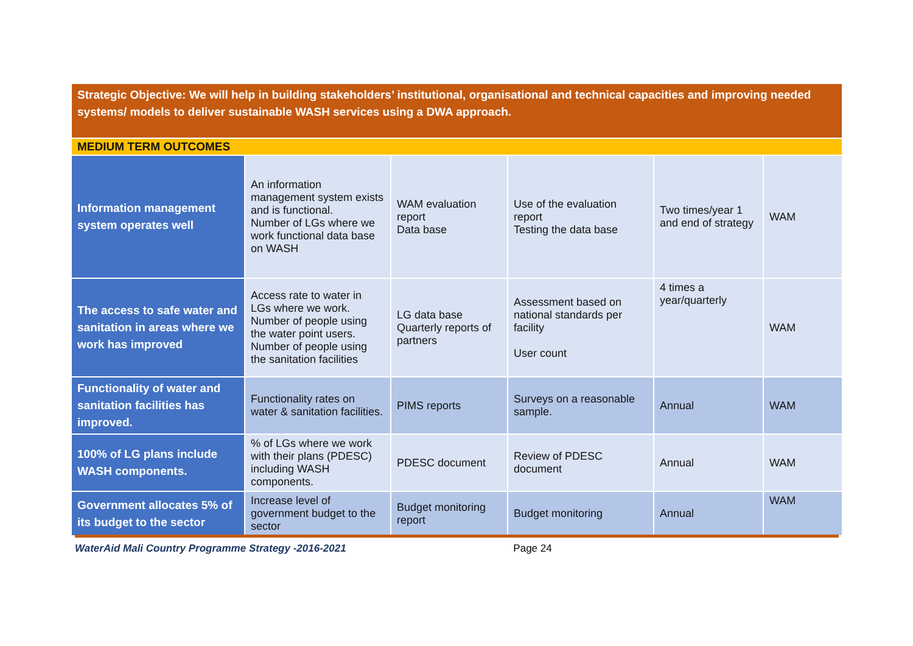| Strategic Objective: We will help in building stakeholders’ institutional, organisational and technical capacities and improving needed systems/ models to deliver sustainable WASH services using a DWA approach. | | | | | |
| MEDIUM TERM OUTCOMES | | | | | |
| Information management system operates well | An information management system exists and is functional. Number of LGs where we work functional data base on WASH | WAM evaluation report Data base | Use of the evaluation report Testing the data base | Two times/year 1 and end of strategy | WAM |
| The access to safe water and sanitation in areas where we work has improved | Access rate to water in LGs where we work. Number of people using the water point users. Number of people using the sanitation facilities | LG data base Quarterly reports of partners | Assessment based on national standards per facility User count | 4 times a year/quarterly | WAM |
| Functionality of water and sanitation facilities has improved. | Functionality rates on water & sanitation facilities. | PIMS reports | Surveys on a reasonable sample. | Annual | WAM |
| 100% of LG plans include WASH components. | % of LGs where we work with their plans (PDESC) including WASH components. | PDESC document | Review of PDESC document | Annual | WAM |
| Government allocates 5% of its budget to the sector | Increase level of government budget to the sector | Budget monitoring report | Budget monitoring | Annual | WAM |
WaterAid Mali Country Programme Strategy -2016-2021 Page 24